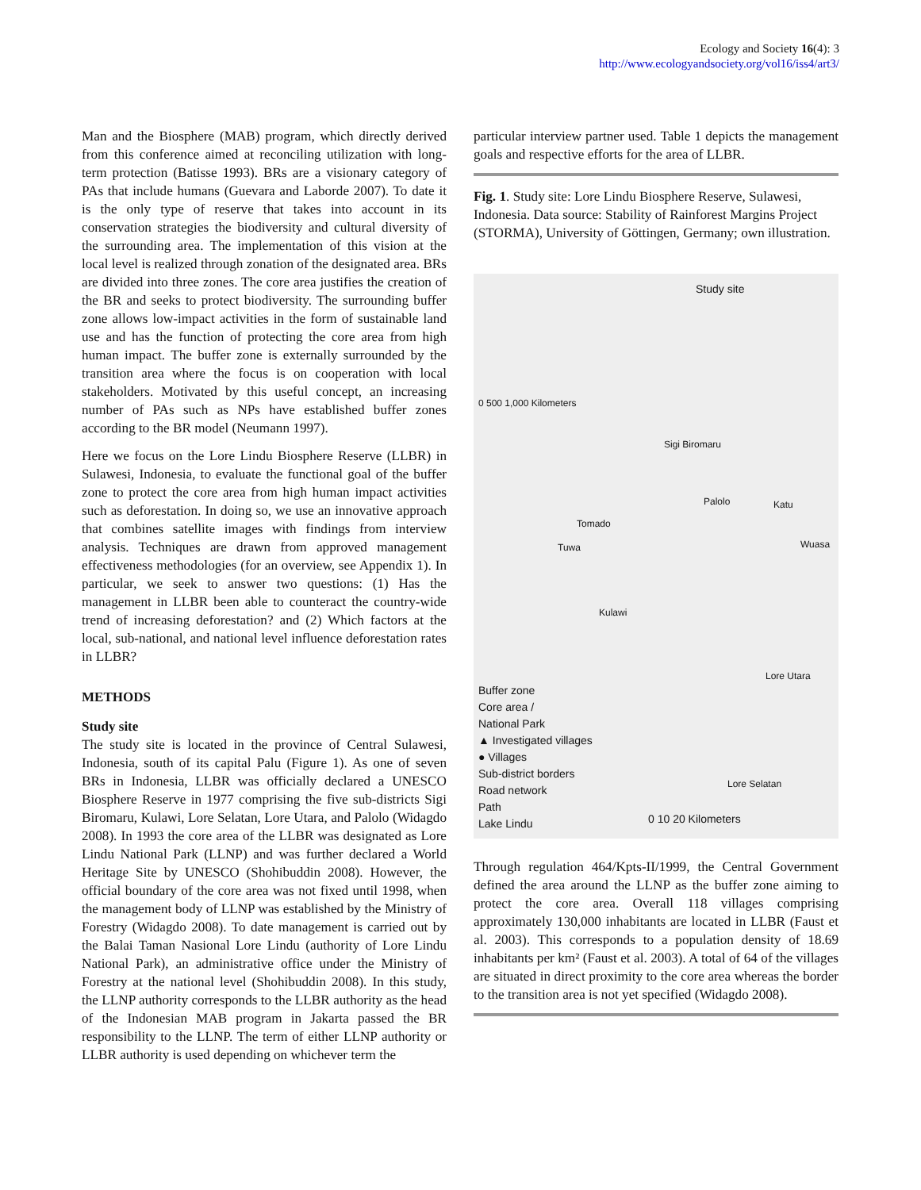Ecology and Society 16(4): 3
http://www.ecologyandsociety.org/vol16/iss4/art3/
Man and the Biosphere (MAB) program, which directly derived from this conference aimed at reconciling utilization with long-term protection (Batisse 1993). BRs are a visionary category of PAs that include humans (Guevara and Laborde 2007). To date it is the only type of reserve that takes into account in its conservation strategies the biodiversity and cultural diversity of the surrounding area. The implementation of this vision at the local level is realized through zonation of the designated area. BRs are divided into three zones. The core area justifies the creation of the BR and seeks to protect biodiversity. The surrounding buffer zone allows low-impact activities in the form of sustainable land use and has the function of protecting the core area from high human impact. The buffer zone is externally surrounded by the transition area where the focus is on cooperation with local stakeholders. Motivated by this useful concept, an increasing number of PAs such as NPs have established buffer zones according to the BR model (Neumann 1997).
Here we focus on the Lore Lindu Biosphere Reserve (LLBR) in Sulawesi, Indonesia, to evaluate the functional goal of the buffer zone to protect the core area from high human impact activities such as deforestation. In doing so, we use an innovative approach that combines satellite images with findings from interview analysis. Techniques are drawn from approved management effectiveness methodologies (for an overview, see Appendix 1). In particular, we seek to answer two questions: (1) Has the management in LLBR been able to counteract the country-wide trend of increasing deforestation? and (2) Which factors at the local, sub-national, and national level influence deforestation rates in LLBR?
METHODS
Study site
The study site is located in the province of Central Sulawesi, Indonesia, south of its capital Palu (Figure 1). As one of seven BRs in Indonesia, LLBR was officially declared a UNESCO Biosphere Reserve in 1977 comprising the five sub-districts Sigi Biromaru, Kulawi, Lore Selatan, Lore Utara, and Palolo (Widagdo 2008). In 1993 the core area of the LLBR was designated as Lore Lindu National Park (LLNP) and was further declared a World Heritage Site by UNESCO (Shohibuddin 2008). However, the official boundary of the core area was not fixed until 1998, when the management body of LLNP was established by the Ministry of Forestry (Widagdo 2008). To date management is carried out by the Balai Taman Nasional Lore Lindu (authority of Lore Lindu National Park), an administrative office under the Ministry of Forestry at the national level (Shohibuddin 2008). In this study, the LLNP authority corresponds to the LLBR authority as the head of the Indonesian MAB program in Jakarta passed the BR responsibility to the LLNP. The term of either LLNP authority or LLBR authority is used depending on whichever term the
particular interview partner used. Table 1 depicts the management goals and respective efforts for the area of LLBR.
Fig. 1. Study site: Lore Lindu Biosphere Reserve, Sulawesi, Indonesia. Data source: Stability of Rainforest Margins Project (STORMA), University of Göttingen, Germany; own illustration.
Study site
0 500 1,000 Kilometers
Sigi Biromaru
Palolo Katu
Tomado
Tuwa Wuasa
Kulawi
Lore Utara
Lore Selatan
Buffer zone
Core area /
National Park
▲ Investigated villages
● Villages
Sub-district borders
Road network
Path
Lake Lindu
0 10 20 Kilometers
Through regulation 464/Kpts-II/1999, the Central Government defined the area around the LLNP as the buffer zone aiming to protect the core area. Overall 118 villages comprising approximately 130,000 inhabitants are located in LLBR (Faust et al. 2003). This corresponds to a population density of 18.69 inhabitants per km² (Faust et al. 2003). A total of 64 of the villages are situated in direct proximity to the core area whereas the border to the transition area is not yet specified (Widagdo 2008).